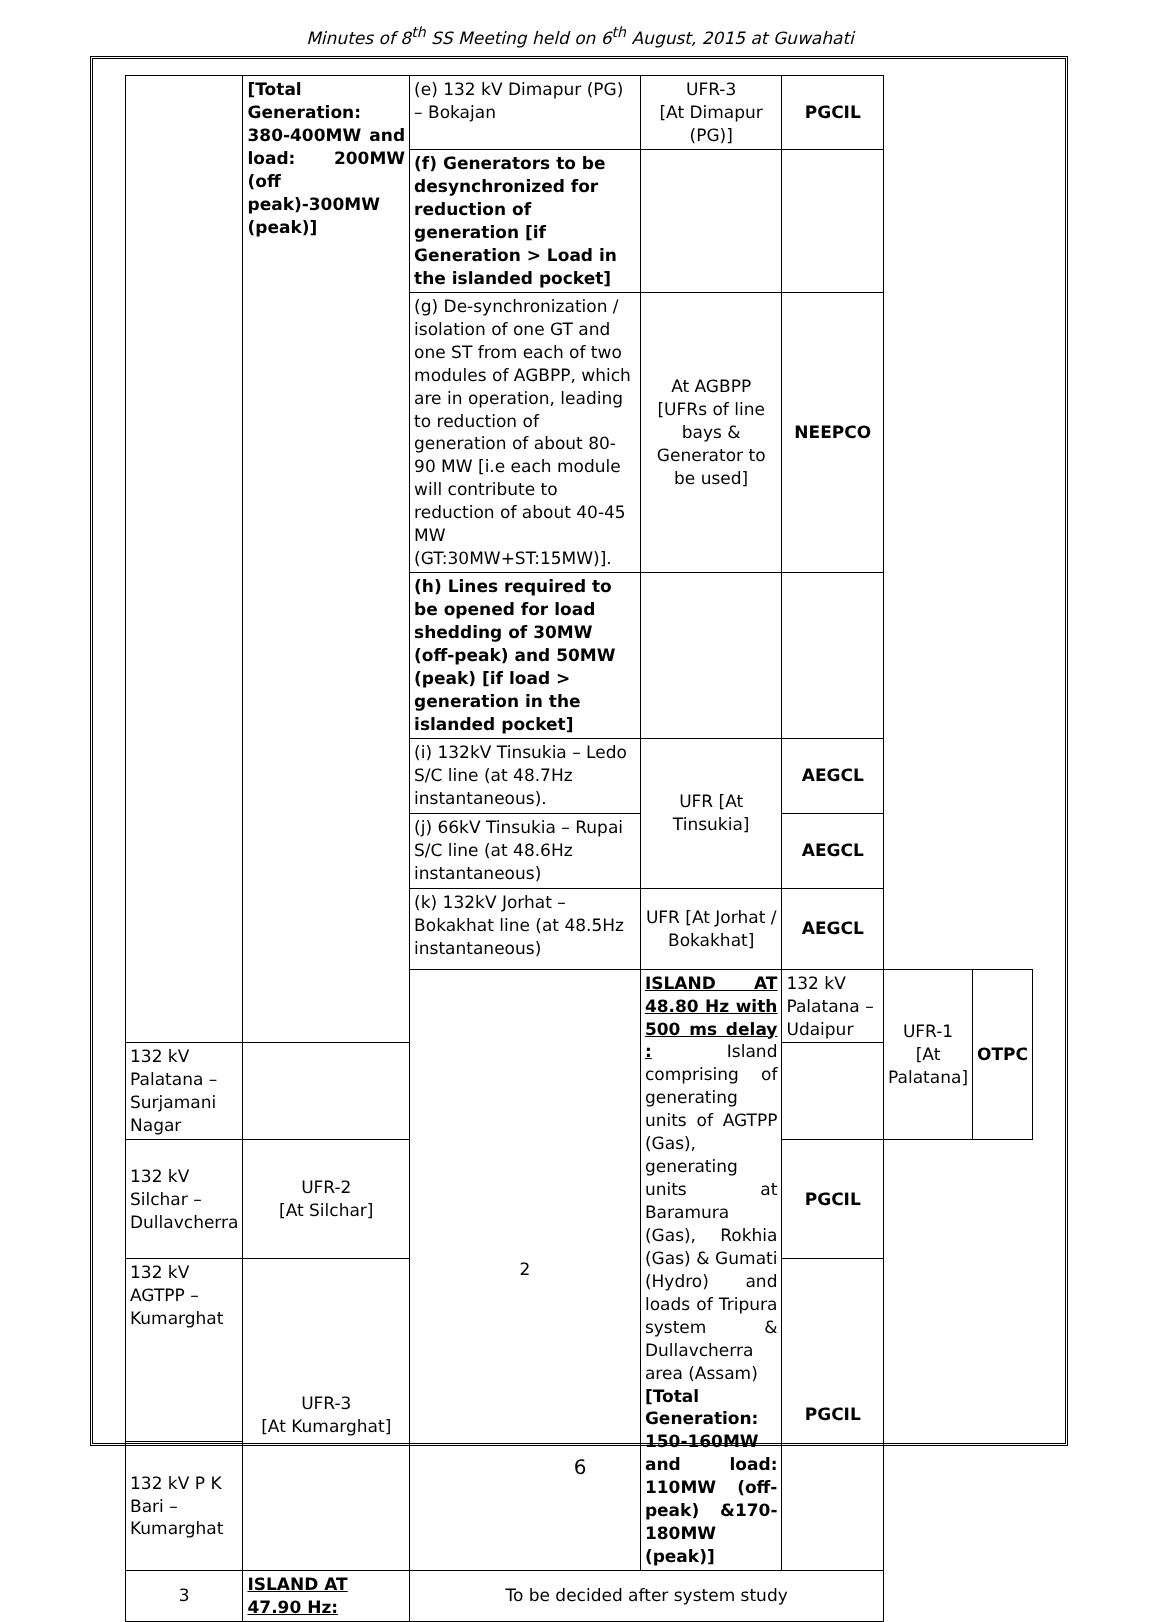Minutes of 8<sup>th</sup> SS Meeting held on 6<sup>th</sup> August, 2015 at Guwahati
| | [Total Generation: 380-400MW and load: 200MW (off peak)-300MW (peak)] | (e) 132 kV Dimapur (PG) – Bokajan | UFR-3 [At Dimapur (PG)] | PGCIL | | |
| | | (f) Generators to be desynchronized for reduction of generation [if Generation > Load in the islanded pocket] | | | | |
| | | (g) De-synchronization / isolation of one GT and one ST from each of two modules of AGBPP, which are in operation, leading to reduction of generation of about 80-90 MW [i.e each module will contribute to reduction of about 40-45 MW (GT:30MW+ST:15MW)]. | At AGBPP [UFRs of line bays & Generator to be used] | NEEPCO | | |
| | | (h) Lines required to be opened for load shedding of 30MW (off-peak) and 50MW (peak) [if load > generation in the islanded pocket] | | | | |
| | | (i) 132kV Tinsukia – Ledo S/C line (at 48.7Hz instantaneous). | UFR [At Tinsukia] | AEGCL | | |
| | | (j) 66kV Tinsukia – Rupai S/C line (at 48.6Hz instantaneous) | | AEGCL | | |
| | | (k) 132kV Jorhat – Bokakhat line (at 48.5Hz instantaneous) | UFR [At Jorhat / Bokakhat] | AEGCL | | |
| | | 2 | ISLAND AT 48.80 Hz with 500 ms delay : Island comprising of generating units of AGTPP (Gas), generating units at Baramura (Gas), Rokhia (Gas) & Gumati (Hydro) and loads of Tripura system & Dullavcherra area (Assam) [Total Generation: 150-160MW and load: 110MW (off-peak) &170-180MW (peak)] | 132 kV Palatana – Udaipur | UFR-1 [At Palatana] | OTPC |
| 132 kV Palatana – Surjamani Nagar | | | | | | |
| 132 kV Silchar – Dullavcherra | UFR-2 [At Silchar] | | | PGCIL | | |
| 132 kV AGTPP – Kumarghat | UFR-3 [At Kumarghat] | | | PGCIL | | |
| 132 kV P K Bari – Kumarghat | | | | | | |
| 3 | ISLAND AT 47.90 Hz: | To be decided after system study | | | | |
6